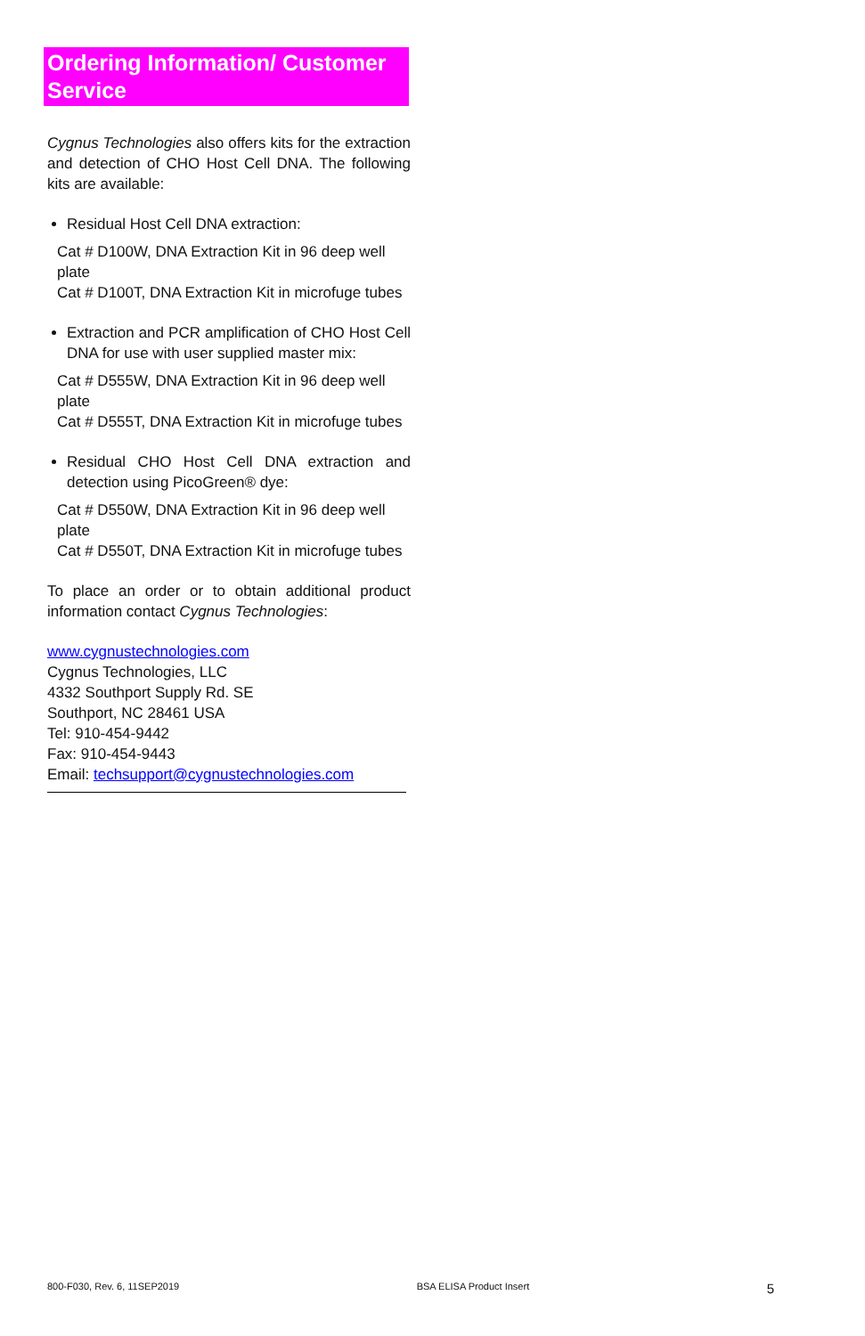Ordering Information/ Customer Service
Cygnus Technologies also offers kits for the extraction and detection of CHO Host Cell DNA. The following kits are available:
Residual Host Cell DNA extraction:
Cat # D100W, DNA Extraction Kit in 96 deep well plate
Cat # D100T, DNA Extraction Kit in microfuge tubes
Extraction and PCR amplification of CHO Host Cell DNA for use with user supplied master mix:
Cat # D555W, DNA Extraction Kit in 96 deep well plate
Cat # D555T, DNA Extraction Kit in microfuge tubes
Residual CHO Host Cell DNA extraction and detection using PicoGreen® dye:
Cat # D550W, DNA Extraction Kit in 96 deep well plate
Cat # D550T, DNA Extraction Kit in microfuge tubes
To place an order or to obtain additional product information contact Cygnus Technologies:
www.cygnustechnologies.com
Cygnus Technologies, LLC
4332 Southport Supply Rd. SE
Southport, NC 28461 USA
Tel: 910-454-9442
Fax: 910-454-9443
Email: techsupport@cygnustechnologies.com
800-F030, Rev. 6, 11SEP2019 BSA ELISA Product Insert 5